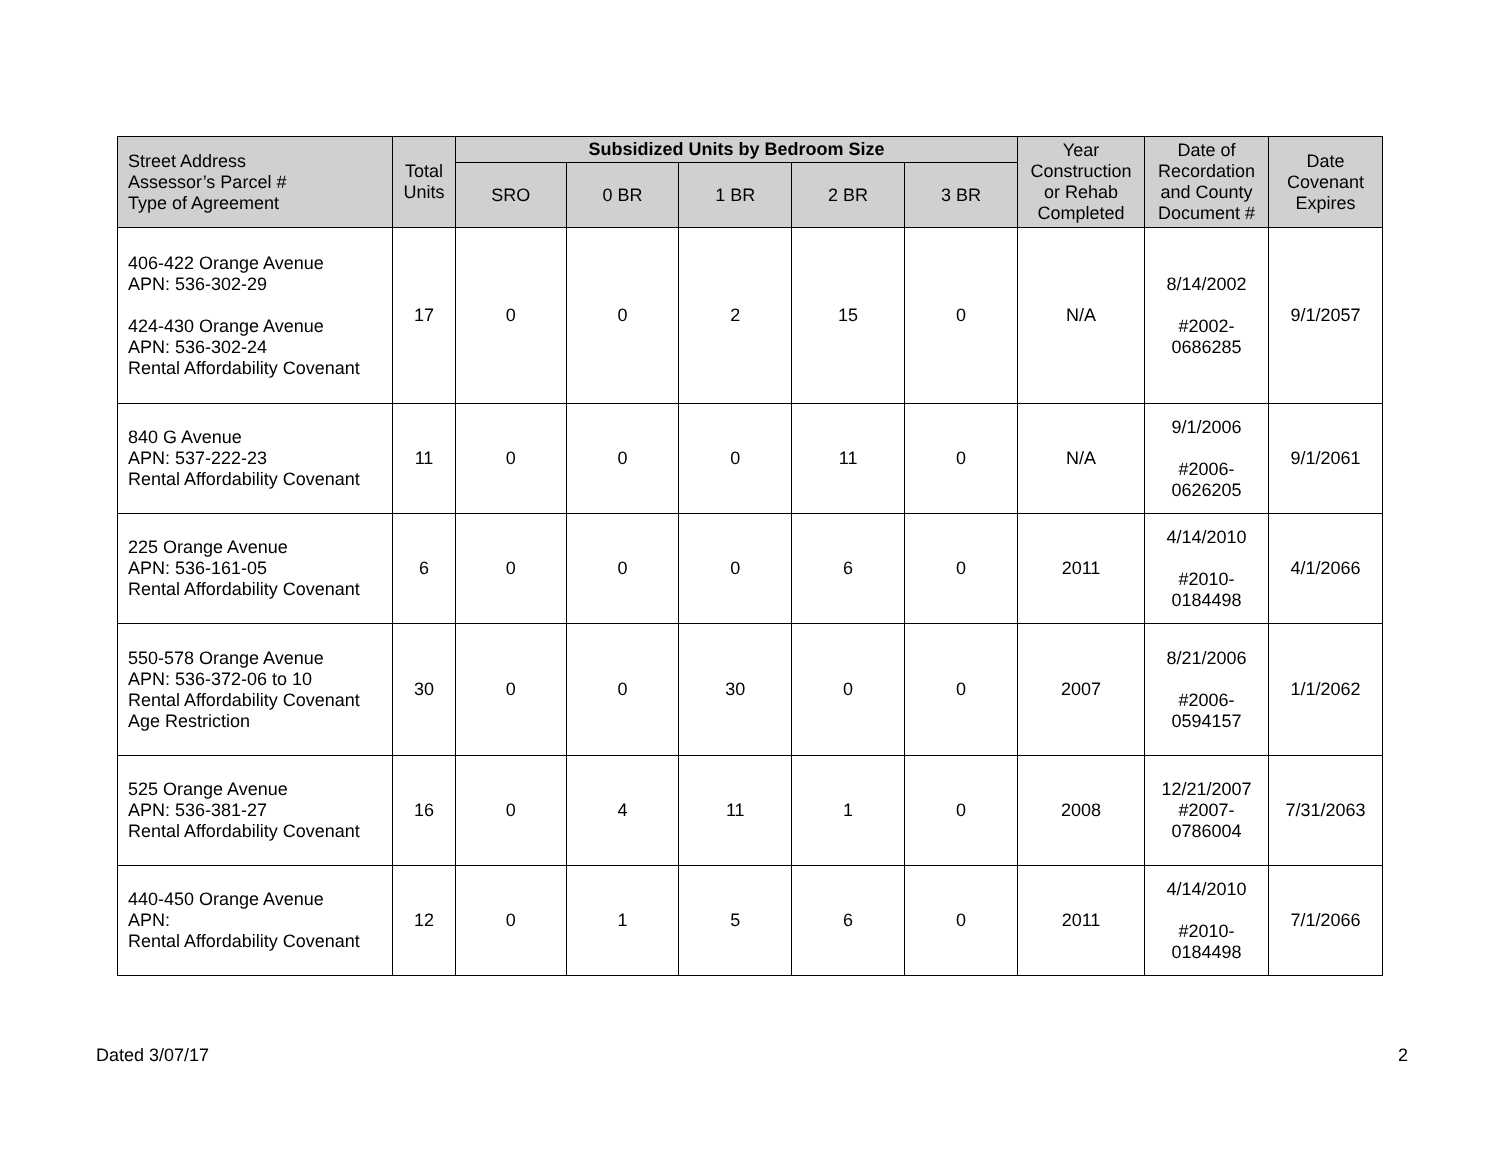| Street Address Assessor’s Parcel # Type of Agreement | Total Units | Subsidized Units by Bedroom Size | | | | | Year Construction or Rehab Completed | Date of Recordation and County Document # | Date Covenant Expires |
| --- | --- | --- | --- | --- | --- | --- | --- | --- | --- |
| | | SRO | 0 BR | 1 BR | 2 BR | 3 BR | | | |
| 406-422 Orange Avenue APN: 536-302-29 424-430 Orange Avenue APN: 536-302-24 Rental Affordability Covenant | 17 | 0 | 0 | 2 | 15 | 0 | N/A | 8/14/2002 #2002- 0686285 | 9/1/2057 |
| 840 G Avenue APN: 537-222-23 Rental Affordability Covenant | 11 | 0 | 0 | 0 | 11 | 0 | N/A | 9/1/2006 #2006- 0626205 | 9/1/2061 |
| 225 Orange Avenue APN: 536-161-05 Rental Affordability Covenant | 6 | 0 | 0 | 0 | 6 | 0 | 2011 | 4/14/2010 #2010- 0184498 | 4/1/2066 |
| 550-578 Orange Avenue APN: 536-372-06 to 10 Rental Affordability Covenant Age Restriction | 30 | 0 | 0 | 30 | 0 | 0 | 2007 | 8/21/2006 #2006- 0594157 | 1/1/2062 |
| 525 Orange Avenue APN: 536-381-27 Rental Affordability Covenant | 16 | 0 | 4 | 11 | 1 | 0 | 2008 | 12/21/2007 #2007- 0786004 | 7/31/2063 |
| 440-450 Orange Avenue APN: Rental Affordability Covenant | 12 | 0 | 1 | 5 | 6 | 0 | 2011 | 4/14/2010 #2010- 0184498 | 7/1/2066 |
Dated 3/07/17 2